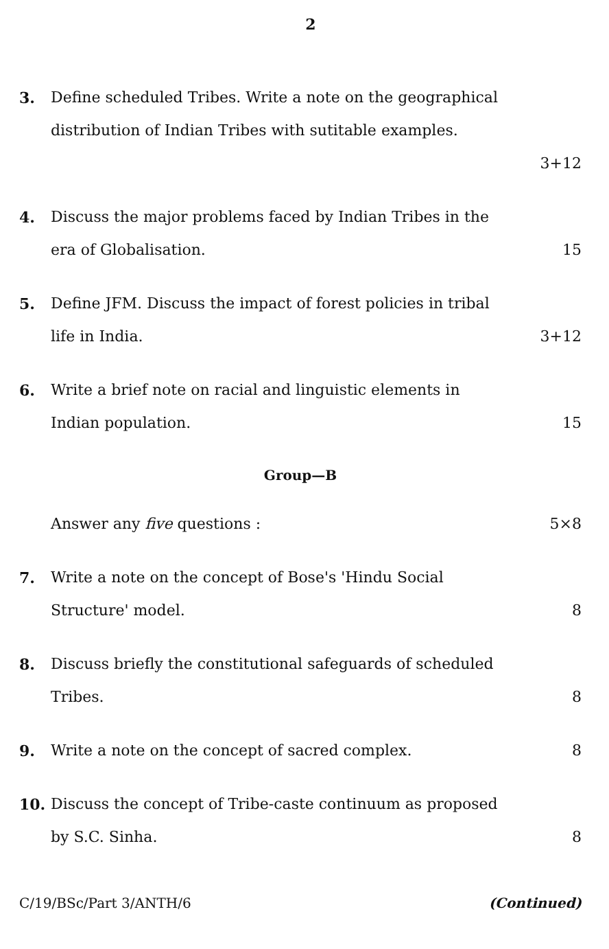2
3. Define scheduled Tribes. Write a note on the geographical distribution of Indian Tribes with sutitable examples.
3+12
4. Discuss the major problems faced by Indian Tribes in the
era of Globalisation. 15
5. Define JFM. Discuss the impact of forest policies in tribal
life in India. 3+12
6. Write a brief note on racial and linguistic elements in
Indian population. 15
Group—B
Answer any five questions : 5×8
7. Write a note on the concept of Bose's 'Hindu Social
Structure' model. 8
8. Discuss briefly the constitutional safeguards of scheduled
Tribes. 8
9. Write a note on the concept of sacred complex. 8
10. Discuss the concept of Tribe-caste continuum as proposed
by S.C. Sinha. 8
C/19/BSc/Part 3/ANTH/6 (Continued)